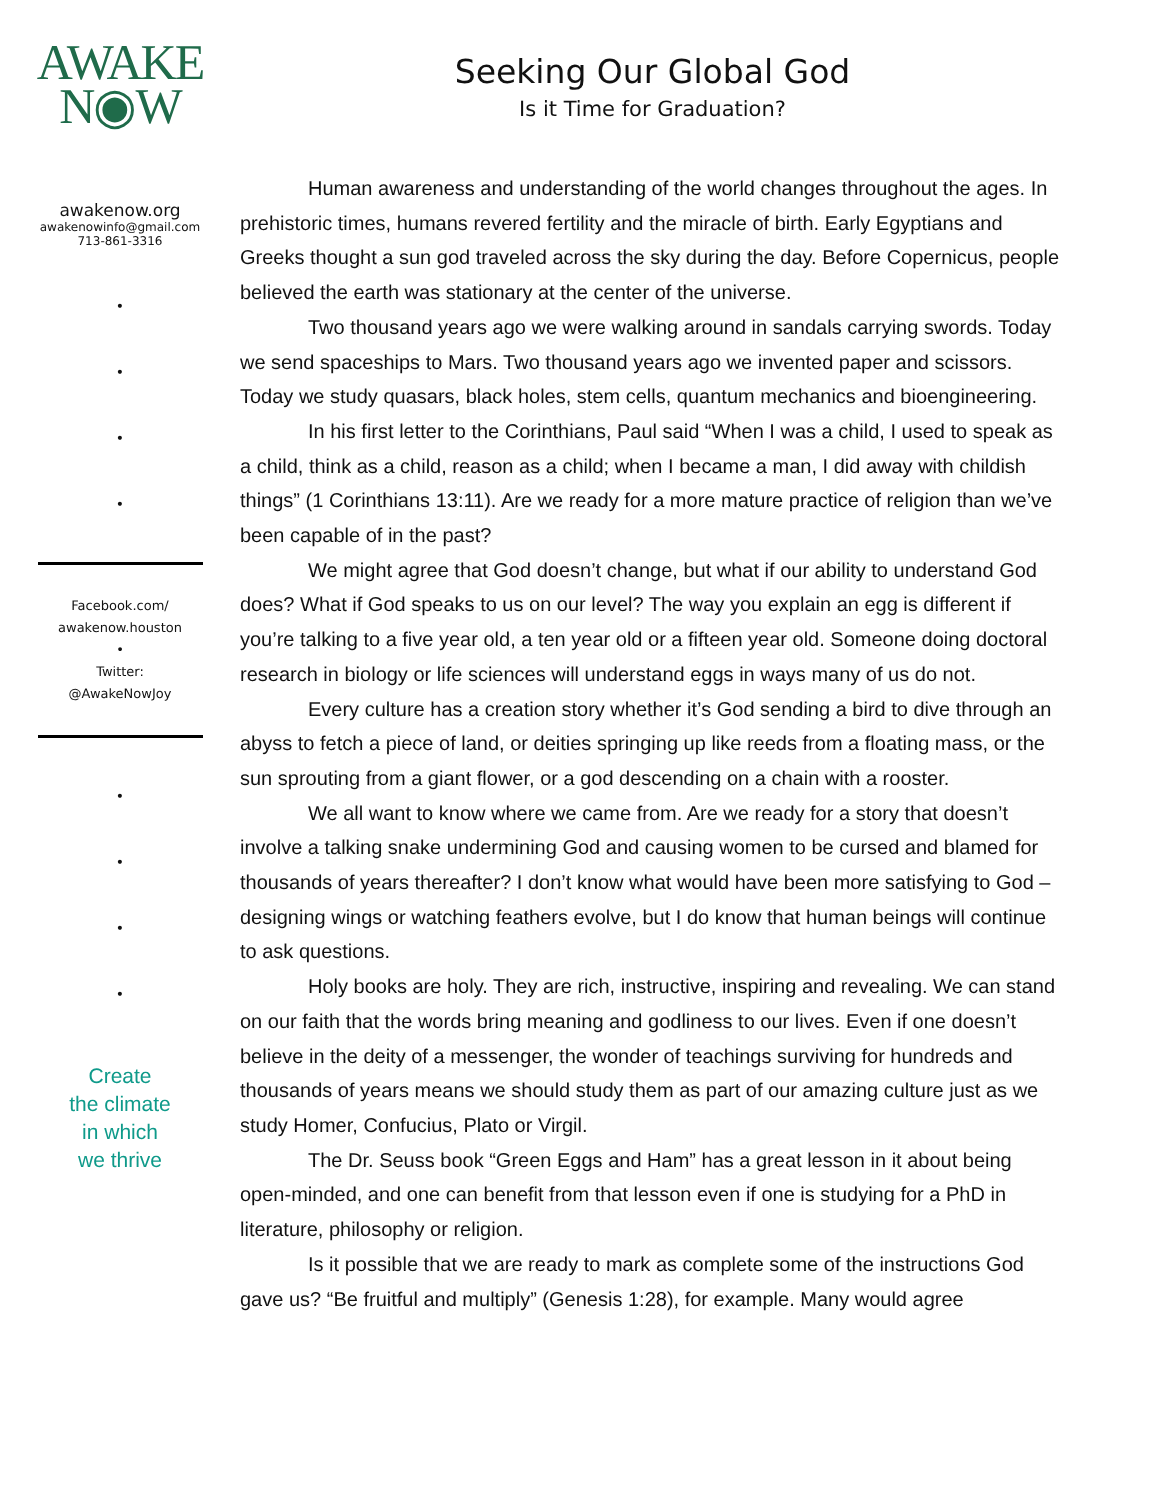AWAKE
N◉W
awakenow.org
awakenowinfo@gmail.com
713-861-3316
•
•
•
•
Facebook.com/
awakenow.houston
•
Twitter:
@AwakeNowJoy
•
•
•
•
Create
the climate
in which
we thrive
Seeking Our Global God
Is it Time for Graduation?
Human awareness and understanding of the world changes throughout the ages. In prehistoric times, humans revered fertility and the miracle of birth. Early Egyptians and Greeks thought a sun god traveled across the sky during the day. Before Copernicus, people believed the earth was stationary at the center of the universe.
Two thousand years ago we were walking around in sandals carrying swords. Today we send spaceships to Mars. Two thousand years ago we invented paper and scissors. Today we study quasars, black holes, stem cells, quantum mechanics and bioengineering.
In his first letter to the Corinthians, Paul said “When I was a child, I used to speak as a child, think as a child, reason as a child; when I became a man, I did away with childish things” (1 Corinthians 13:11). Are we ready for a more mature practice of religion than we’ve been capable of in the past?
We might agree that God doesn’t change, but what if our ability to understand God does? What if God speaks to us on our level? The way you explain an egg is different if you’re talking to a five year old, a ten year old or a fifteen year old. Someone doing doctoral research in biology or life sciences will understand eggs in ways many of us do not.
Every culture has a creation story whether it’s God sending a bird to dive through an abyss to fetch a piece of land, or deities springing up like reeds from a floating mass, or the sun sprouting from a giant flower, or a god descending on a chain with a rooster.
We all want to know where we came from. Are we ready for a story that doesn’t involve a talking snake undermining God and causing women to be cursed and blamed for thousands of years thereafter? I don’t know what would have been more satisfying to God – designing wings or watching feathers evolve, but I do know that human beings will continue to ask questions.
Holy books are holy. They are rich, instructive, inspiring and revealing. We can stand on our faith that the words bring meaning and godliness to our lives. Even if one doesn’t believe in the deity of a messenger, the wonder of teachings surviving for hundreds and thousands of years means we should study them as part of our amazing culture just as we study Homer, Confucius, Plato or Virgil.
The Dr. Seuss book “Green Eggs and Ham” has a great lesson in it about being open-minded, and one can benefit from that lesson even if one is studying for a PhD in literature, philosophy or religion.
Is it possible that we are ready to mark as complete some of the instructions God gave us? “Be fruitful and multiply” (Genesis 1:28), for example. Many would agree